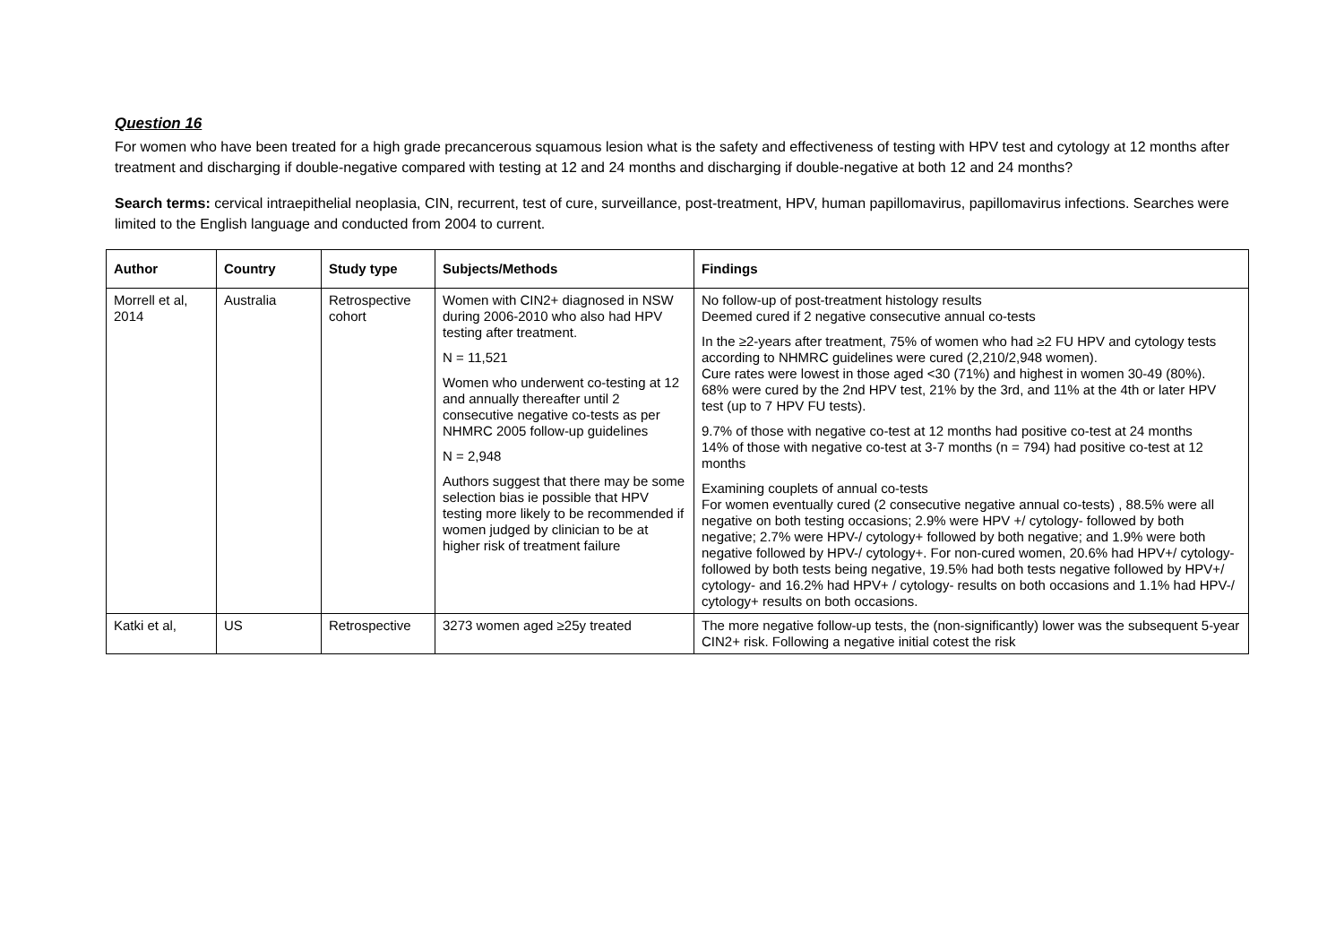Question 16
For women who have been treated for a high grade precancerous squamous lesion what is the safety and effectiveness of testing with HPV test and cytology at 12 months after treatment and discharging if double-negative compared with testing at 12 and 24 months and discharging if double-negative at both 12 and 24 months?
Search terms: cervical intraepithelial neoplasia, CIN, recurrent, test of cure, surveillance, post-treatment, HPV, human papillomavirus, papillomavirus infections. Searches were limited to the English language and conducted from 2004 to current.
| Author | Country | Study type | Subjects/Methods | Findings |
| --- | --- | --- | --- | --- |
| Morrell et al, 2014 | Australia | Retrospective cohort | Women with CIN2+ diagnosed in NSW during 2006-2010 who also had HPV testing after treatment. N = 11,521 Women who underwent co-testing at 12 and annually thereafter until 2 consecutive negative co-tests as per NHMRC 2005 follow-up guidelines N = 2,948 Authors suggest that there may be some selection bias ie possible that HPV testing more likely to be recommended if women judged by clinician to be at higher risk of treatment failure | No follow-up of post-treatment histology results Deemed cured if 2 negative consecutive annual co-tests In the ≥2-years after treatment, 75% of women who had ≥2 FU HPV and cytology tests according to NHMRC guidelines were cured (2,210/2,948 women). Cure rates were lowest in those aged <30 (71%) and highest in women 30-49 (80%). 68% were cured by the 2nd HPV test, 21% by the 3rd, and 11% at the 4th or later HPV test (up to 7 HPV FU tests). 9.7% of those with negative co-test at 12 months had positive co-test at 24 months 14% of those with negative co-test at 3-7 months (n = 794) had positive co-test at 12 months Examining couplets of annual co-tests For women eventually cured (2 consecutive negative annual co-tests) , 88.5% were all negative on both testing occasions; 2.9% were HPV +/ cytology- followed by both negative; 2.7% were HPV-/ cytology+ followed by both negative; and 1.9% were both negative followed by HPV-/ cytology+. For non-cured women, 20.6% had HPV+/ cytology- followed by both tests being negative, 19.5% had both tests negative followed by HPV+/ cytology- and 16.2% had HPV+ / cytology- results on both occasions and 1.1% had HPV-/ cytology+ results on both occasions. |
| Katki et al, | US | Retrospective | 3273 women aged ≥25y treated | The more negative follow-up tests, the (non-significantly) lower was the subsequent 5-year CIN2+ risk. Following a negative initial cotest the risk |